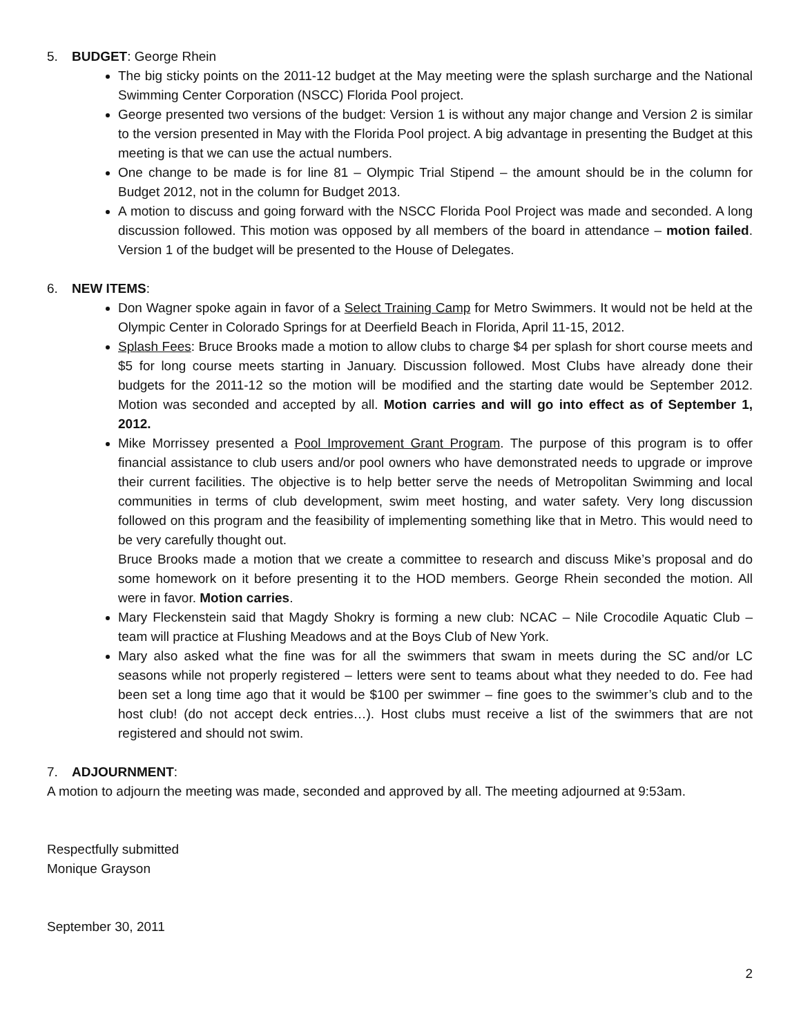5. BUDGET: George Rhein
The big sticky points on the 2011-12 budget at the May meeting were the splash surcharge and the National Swimming Center Corporation (NSCC) Florida Pool project.
George presented two versions of the budget: Version 1 is without any major change and Version 2 is similar to the version presented in May with the Florida Pool project. A big advantage in presenting the Budget at this meeting is that we can use the actual numbers.
One change to be made is for line 81 – Olympic Trial Stipend – the amount should be in the column for Budget 2012, not in the column for Budget 2013.
A motion to discuss and going forward with the NSCC Florida Pool Project was made and seconded. A long discussion followed. This motion was opposed by all members of the board in attendance – motion failed. Version 1 of the budget will be presented to the House of Delegates.
6. NEW ITEMS:
Don Wagner spoke again in favor of a Select Training Camp for Metro Swimmers. It would not be held at the Olympic Center in Colorado Springs for at Deerfield Beach in Florida, April 11-15, 2012.
Splash Fees: Bruce Brooks made a motion to allow clubs to charge $4 per splash for short course meets and $5 for long course meets starting in January. Discussion followed. Most Clubs have already done their budgets for the 2011-12 so the motion will be modified and the starting date would be September 2012. Motion was seconded and accepted by all. Motion carries and will go into effect as of September 1, 2012.
Mike Morrissey presented a Pool Improvement Grant Program. The purpose of this program is to offer financial assistance to club users and/or pool owners who have demonstrated needs to upgrade or improve their current facilities. The objective is to help better serve the needs of Metropolitan Swimming and local communities in terms of club development, swim meet hosting, and water safety. Very long discussion followed on this program and the feasibility of implementing something like that in Metro. This would need to be very carefully thought out.
Bruce Brooks made a motion that we create a committee to research and discuss Mike’s proposal and do some homework on it before presenting it to the HOD members. George Rhein seconded the motion. All were in favor. Motion carries.
Mary Fleckenstein said that Magdy Shokry is forming a new club: NCAC – Nile Crocodile Aquatic Club – team will practice at Flushing Meadows and at the Boys Club of New York.
Mary also asked what the fine was for all the swimmers that swam in meets during the SC and/or LC seasons while not properly registered – letters were sent to teams about what they needed to do. Fee had been set a long time ago that it would be $100 per swimmer – fine goes to the swimmer’s club and to the host club! (do not accept deck entries…). Host clubs must receive a list of the swimmers that are not registered and should not swim.
7. ADJOURNMENT:
A motion to adjourn the meeting was made, seconded and approved by all. The meeting adjourned at 9:53am.
Respectfully submitted
Monique Grayson
September 30, 2011
2